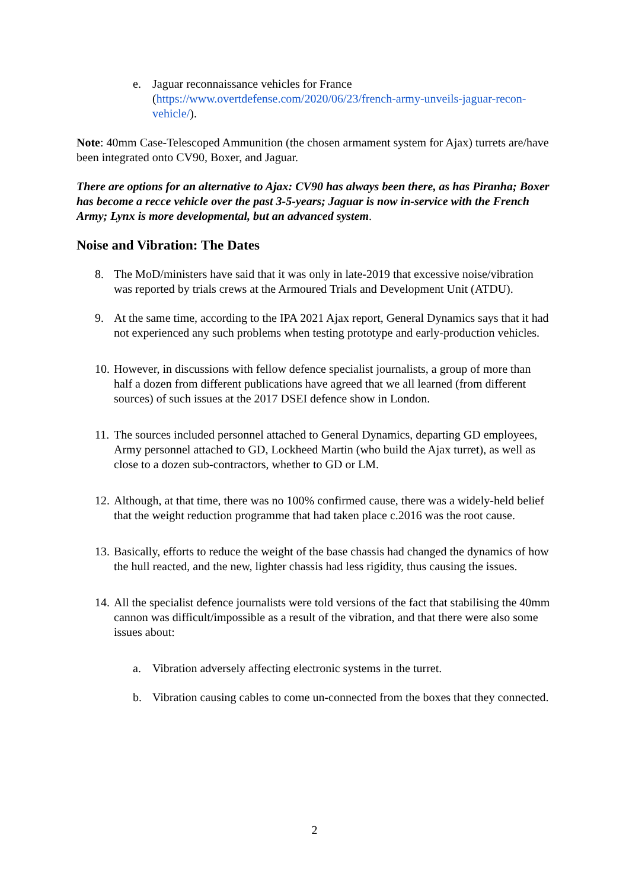e. Jaguar reconnaissance vehicles for France (https://www.overtdefense.com/2020/06/23/french-army-unveils-jaguar-recon-vehicle/).
Note: 40mm Case-Telescoped Ammunition (the chosen armament system for Ajax) turrets are/have been integrated onto CV90, Boxer, and Jaguar.
There are options for an alternative to Ajax: CV90 has always been there, as has Piranha; Boxer has become a recce vehicle over the past 3-5-years; Jaguar is now in-service with the French Army; Lynx is more developmental, but an advanced system.
Noise and Vibration: The Dates
8. The MoD/ministers have said that it was only in late-2019 that excessive noise/vibration was reported by trials crews at the Armoured Trials and Development Unit (ATDU).
9. At the same time, according to the IPA 2021 Ajax report, General Dynamics says that it had not experienced any such problems when testing prototype and early-production vehicles.
10. However, in discussions with fellow defence specialist journalists, a group of more than half a dozen from different publications have agreed that we all learned (from different sources) of such issues at the 2017 DSEI defence show in London.
11. The sources included personnel attached to General Dynamics, departing GD employees, Army personnel attached to GD, Lockheed Martin (who build the Ajax turret), as well as close to a dozen sub-contractors, whether to GD or LM.
12. Although, at that time, there was no 100% confirmed cause, there was a widely-held belief that the weight reduction programme that had taken place c.2016 was the root cause.
13. Basically, efforts to reduce the weight of the base chassis had changed the dynamics of how the hull reacted, and the new, lighter chassis had less rigidity, thus causing the issues.
14. All the specialist defence journalists were told versions of the fact that stabilising the 40mm cannon was difficult/impossible as a result of the vibration, and that there were also some issues about:
a. Vibration adversely affecting electronic systems in the turret.
b. Vibration causing cables to come un-connected from the boxes that they connected.
2